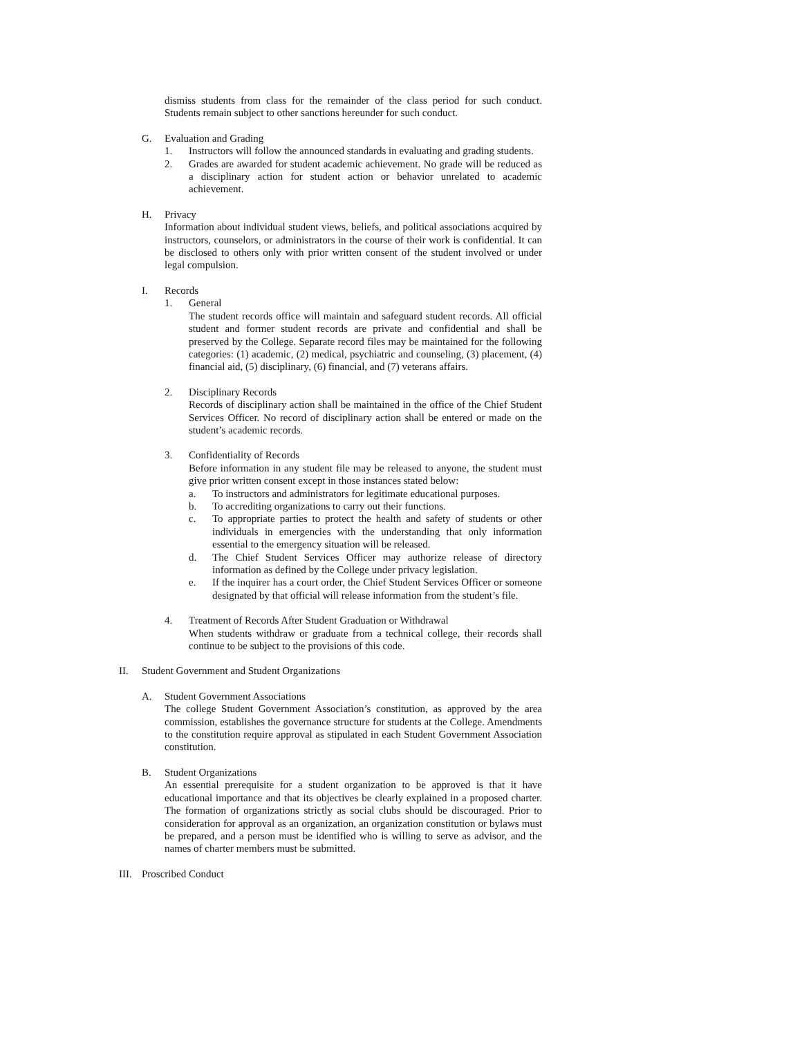dismiss students from class for the remainder of the class period for such conduct. Students remain subject to other sanctions hereunder for such conduct.
G. Evaluation and Grading
1. Instructors will follow the announced standards in evaluating and grading students.
2. Grades are awarded for student academic achievement. No grade will be reduced as a disciplinary action for student action or behavior unrelated to academic achievement.
H. Privacy
Information about individual student views, beliefs, and political associations acquired by instructors, counselors, or administrators in the course of their work is confidential. It can be disclosed to others only with prior written consent of the student involved or under legal compulsion.
I. Records
1. General
The student records office will maintain and safeguard student records. All official student and former student records are private and confidential and shall be preserved by the College. Separate record files may be maintained for the following categories: (1) academic, (2) medical, psychiatric and counseling, (3) placement, (4) financial aid, (5) disciplinary, (6) financial, and (7) veterans affairs.
2. Disciplinary Records
Records of disciplinary action shall be maintained in the office of the Chief Student Services Officer. No record of disciplinary action shall be entered or made on the student’s academic records.
3. Confidentiality of Records
Before information in any student file may be released to anyone, the student must give prior written consent except in those instances stated below:
a. To instructors and administrators for legitimate educational purposes.
b. To accrediting organizations to carry out their functions.
c. To appropriate parties to protect the health and safety of students or other individuals in emergencies with the understanding that only information essential to the emergency situation will be released.
d. The Chief Student Services Officer may authorize release of directory information as defined by the College under privacy legislation.
e. If the inquirer has a court order, the Chief Student Services Officer or someone designated by that official will release information from the student’s file.
4. Treatment of Records After Student Graduation or Withdrawal
When students withdraw or graduate from a technical college, their records shall continue to be subject to the provisions of this code.
II. Student Government and Student Organizations
A. Student Government Associations
The college Student Government Association’s constitution, as approved by the area commission, establishes the governance structure for students at the College. Amendments to the constitution require approval as stipulated in each Student Government Association constitution.
B. Student Organizations
An essential prerequisite for a student organization to be approved is that it have educational importance and that its objectives be clearly explained in a proposed charter. The formation of organizations strictly as social clubs should be discouraged. Prior to consideration for approval as an organization, an organization constitution or bylaws must be prepared, and a person must be identified who is willing to serve as advisor, and the names of charter members must be submitted.
III.
Proscribed Conduct